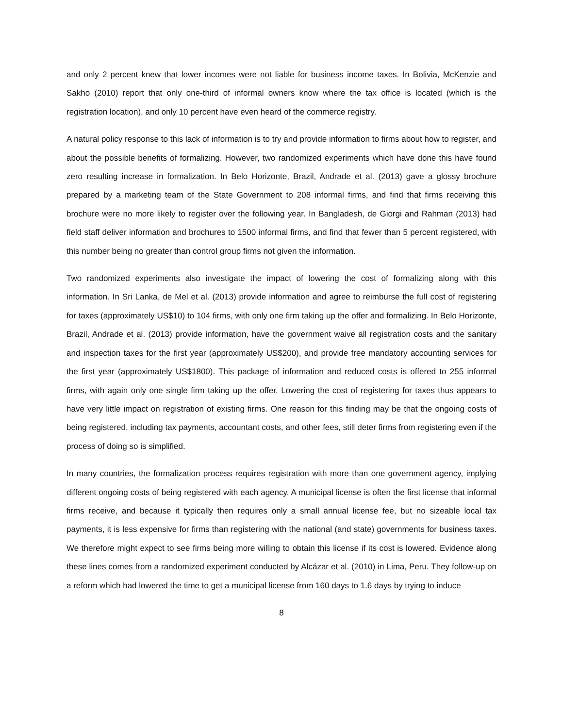and only 2 percent knew that lower incomes were not liable for business income taxes. In Bolivia, McKenzie and Sakho (2010) report that only one-third of informal owners know where the tax office is located (which is the registration location), and only 10 percent have even heard of the commerce registry.
A natural policy response to this lack of information is to try and provide information to firms about how to register, and about the possible benefits of formalizing. However, two randomized experiments which have done this have found zero resulting increase in formalization. In Belo Horizonte, Brazil, Andrade et al. (2013) gave a glossy brochure prepared by a marketing team of the State Government to 208 informal firms, and find that firms receiving this brochure were no more likely to register over the following year. In Bangladesh, de Giorgi and Rahman (2013) had field staff deliver information and brochures to 1500 informal firms, and find that fewer than 5 percent registered, with this number being no greater than control group firms not given the information.
Two randomized experiments also investigate the impact of lowering the cost of formalizing along with this information. In Sri Lanka, de Mel et al. (2013) provide information and agree to reimburse the full cost of registering for taxes (approximately US$10) to 104 firms, with only one firm taking up the offer and formalizing. In Belo Horizonte, Brazil, Andrade et al. (2013) provide information, have the government waive all registration costs and the sanitary and inspection taxes for the first year (approximately US$200), and provide free mandatory accounting services for the first year (approximately US$1800). This package of information and reduced costs is offered to 255 informal firms, with again only one single firm taking up the offer. Lowering the cost of registering for taxes thus appears to have very little impact on registration of existing firms. One reason for this finding may be that the ongoing costs of being registered, including tax payments, accountant costs, and other fees, still deter firms from registering even if the process of doing so is simplified.
In many countries, the formalization process requires registration with more than one government agency, implying different ongoing costs of being registered with each agency. A municipal license is often the first license that informal firms receive, and because it typically then requires only a small annual license fee, but no sizeable local tax payments, it is less expensive for firms than registering with the national (and state) governments for business taxes. We therefore might expect to see firms being more willing to obtain this license if its cost is lowered. Evidence along these lines comes from a randomized experiment conducted by Alcázar et al. (2010) in Lima, Peru. They follow-up on a reform which had lowered the time to get a municipal license from 160 days to 1.6 days by trying to induce
8